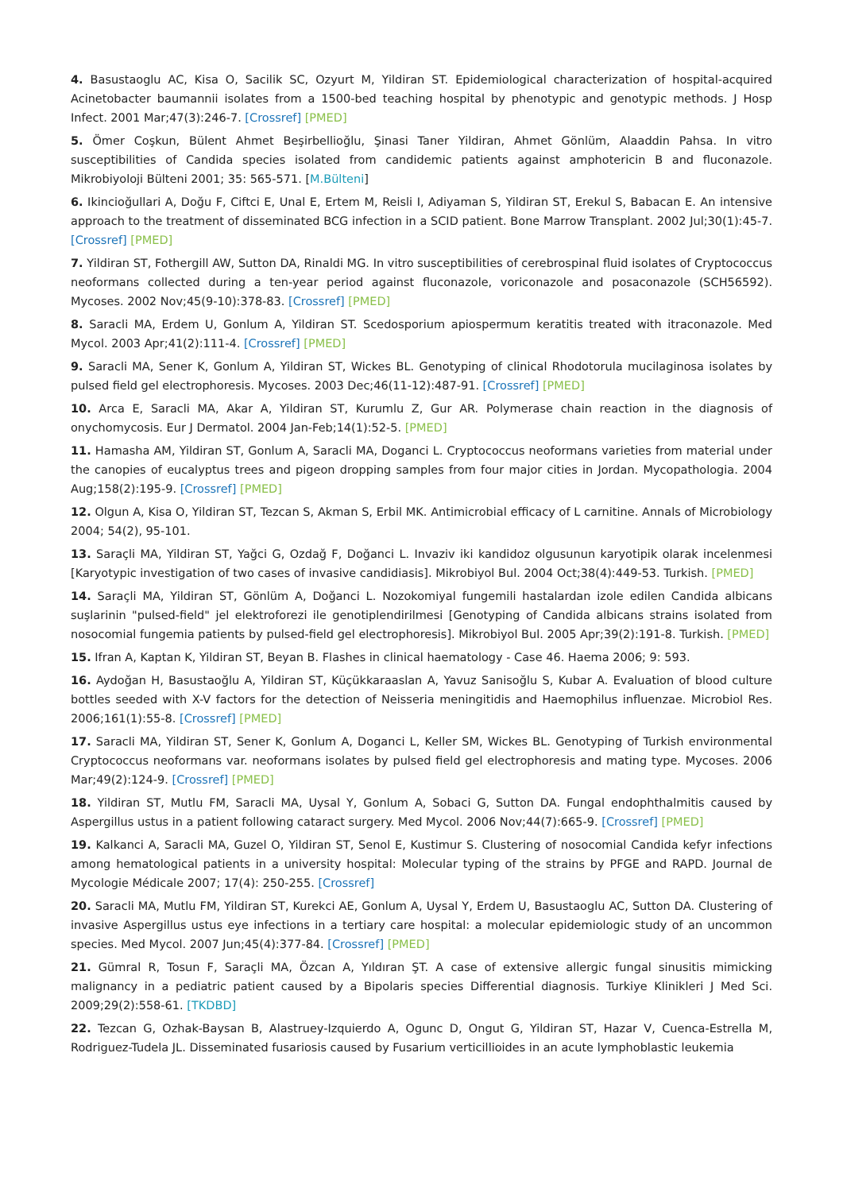4. Basustaoglu AC, Kisa O, Sacilik SC, Ozyurt M, Yildiran ST. Epidemiological characterization of hospital-acquired Acinetobacter baumannii isolates from a 1500-bed teaching hospital by phenotypic and genotypic methods. J Hosp Infect. 2001 Mar;47(3):246-7. [Crossref] [PMED]
5. Ömer Coşkun, Bülent Ahmet Beşirbellioğlu, Şinasi Taner Yildiran, Ahmet Gönlüm, Alaaddin Pahsa. In vitro susceptibilities of Candida species isolated from candidemic patients against amphotericin B and fluconazole. Mikrobiyoloji Bülteni 2001; 35: 565-571. [M.Bülteni]
6. Ikincioğullari A, Doğu F, Ciftci E, Unal E, Ertem M, Reisli I, Adiyaman S, Yildiran ST, Erekul S, Babacan E. An intensive approach to the treatment of disseminated BCG infection in a SCID patient. Bone Marrow Transplant. 2002 Jul;30(1):45-7. [Crossref] [PMED]
7. Yildiran ST, Fothergill AW, Sutton DA, Rinaldi MG. In vitro susceptibilities of cerebrospinal fluid isolates of Cryptococcus neoformans collected during a ten-year period against fluconazole, voriconazole and posaconazole (SCH56592). Mycoses. 2002 Nov;45(9-10):378-83. [Crossref] [PMED]
8. Saracli MA, Erdem U, Gonlum A, Yildiran ST. Scedosporium apiospermum keratitis treated with itraconazole. Med Mycol. 2003 Apr;41(2):111-4. [Crossref] [PMED]
9. Saracli MA, Sener K, Gonlum A, Yildiran ST, Wickes BL. Genotyping of clinical Rhodotorula mucilaginosa isolates by pulsed field gel electrophoresis. Mycoses. 2003 Dec;46(11-12):487-91. [Crossref] [PMED]
10. Arca E, Saracli MA, Akar A, Yildiran ST, Kurumlu Z, Gur AR. Polymerase chain reaction in the diagnosis of onychomycosis. Eur J Dermatol. 2004 Jan-Feb;14(1):52-5. [PMED]
11. Hamasha AM, Yildiran ST, Gonlum A, Saracli MA, Doganci L. Cryptococcus neoformans varieties from material under the canopies of eucalyptus trees and pigeon dropping samples from four major cities in Jordan. Mycopathologia. 2004 Aug;158(2):195-9. [Crossref] [PMED]
12. Olgun A, Kisa O, Yildiran ST, Tezcan S, Akman S, Erbil MK. Antimicrobial efficacy of L carnitine. Annals of Microbiology 2004; 54(2), 95-101.
13. Saraçli MA, Yildiran ST, Yağci G, Ozdağ F, Doğanci L. Invaziv iki kandidoz olgusunun karyotipik olarak incelenmesi [Karyotypic investigation of two cases of invasive candidiasis]. Mikrobiyol Bul. 2004 Oct;38(4):449-53. Turkish. [PMED]
14. Saraçli MA, Yildiran ST, Gönlüm A, Doğanci L. Nozokomiyal fungemili hastalardan izole edilen Candida albicans suşlarinin "pulsed-field" jel elektroforezi ile genotiplendirilmesi [Genotyping of Candida albicans strains isolated from nosocomial fungemia patients by pulsed-field gel electrophoresis]. Mikrobiyol Bul. 2005 Apr;39(2):191-8. Turkish. [PMED]
15. Ifran A, Kaptan K, Yildiran ST, Beyan B. Flashes in clinical haematology - Case 46. Haema 2006; 9: 593.
16. Aydoğan H, Basustaoğlu A, Yildiran ST, Küçükkaraaslan A, Yavuz Sanisoğlu S, Kubar A. Evaluation of blood culture bottles seeded with X-V factors for the detection of Neisseria meningitidis and Haemophilus influenzae. Microbiol Res. 2006;161(1):55-8. [Crossref] [PMED]
17. Saracli MA, Yildiran ST, Sener K, Gonlum A, Doganci L, Keller SM, Wickes BL. Genotyping of Turkish environmental Cryptococcus neoformans var. neoformans isolates by pulsed field gel electrophoresis and mating type. Mycoses. 2006 Mar;49(2):124-9. [Crossref] [PMED]
18. Yildiran ST, Mutlu FM, Saracli MA, Uysal Y, Gonlum A, Sobaci G, Sutton DA. Fungal endophthalmitis caused by Aspergillus ustus in a patient following cataract surgery. Med Mycol. 2006 Nov;44(7):665-9. [Crossref] [PMED]
19. Kalkanci A, Saracli MA, Guzel O, Yildiran ST, Senol E, Kustimur S. Clustering of nosocomial Candida kefyr infections among hematological patients in a university hospital: Molecular typing of the strains by PFGE and RAPD. Journal de Mycologie Médicale 2007; 17(4): 250-255. [Crossref]
20. Saracli MA, Mutlu FM, Yildiran ST, Kurekci AE, Gonlum A, Uysal Y, Erdem U, Basustaoglu AC, Sutton DA. Clustering of invasive Aspergillus ustus eye infections in a tertiary care hospital: a molecular epidemiologic study of an uncommon species. Med Mycol. 2007 Jun;45(4):377-84. [Crossref] [PMED]
21. Gümral R, Tosun F, Saraçli MA, Özcan A, Yıldıran ŞT. A case of extensive allergic fungal sinusitis mimicking malignancy in a pediatric patient caused by a Bipolaris species Differential diagnosis. Turkiye Klinikleri J Med Sci. 2009;29(2):558-61. [TKDBD]
22. Tezcan G, Ozhak-Baysan B, Alastruey-Izquierdo A, Ogunc D, Ongut G, Yildiran ST, Hazar V, Cuenca-Estrella M, Rodriguez-Tudela JL. Disseminated fusariosis caused by Fusarium verticillioides in an acute lymphoblastic leukemia